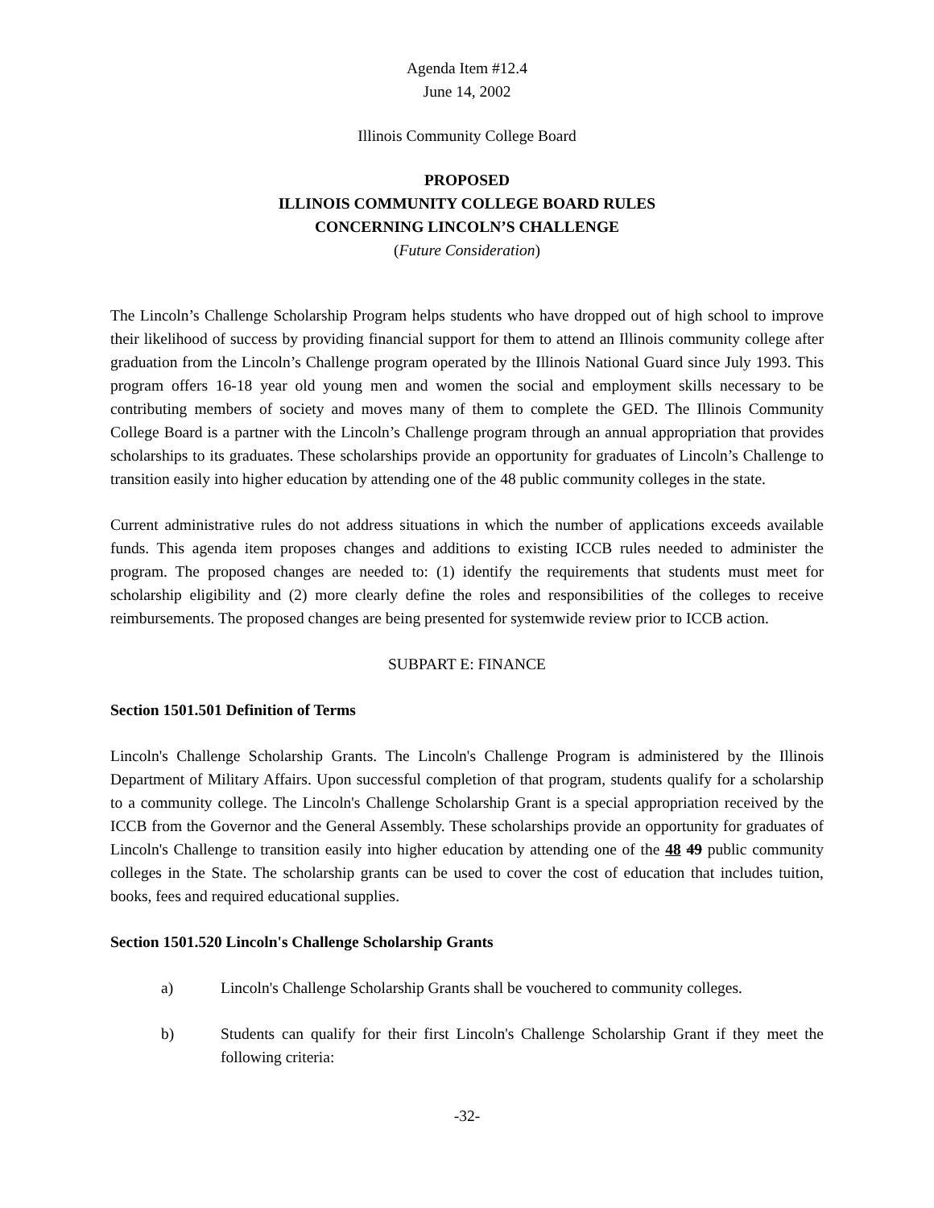Agenda Item #12.4
June 14, 2002
Illinois Community College Board
PROPOSED
ILLINOIS COMMUNITY COLLEGE BOARD RULES
CONCERNING LINCOLN’S CHALLENGE
(Future Consideration)
The Lincoln’s Challenge Scholarship Program helps students who have dropped out of high school to improve their likelihood of success by providing financial support for them to attend an Illinois community college after graduation from the Lincoln’s Challenge program operated by the Illinois National Guard since July 1993. This program offers 16-18 year old young men and women the social and employment skills necessary to be contributing members of society and moves many of them to complete the GED. The Illinois Community College Board is a partner with the Lincoln’s Challenge program through an annual appropriation that provides scholarships to its graduates. These scholarships provide an opportunity for graduates of Lincoln’s Challenge to transition easily into higher education by attending one of the 48 public community colleges in the state.
Current administrative rules do not address situations in which the number of applications exceeds available funds. This agenda item proposes changes and additions to existing ICCB rules needed to administer the program. The proposed changes are needed to: (1) identify the requirements that students must meet for scholarship eligibility and (2) more clearly define the roles and responsibilities of the colleges to receive reimbursements. The proposed changes are being presented for systemwide review prior to ICCB action.
SUBPART E: FINANCE
Section 1501.501 Definition of Terms
Lincoln's Challenge Scholarship Grants. The Lincoln's Challenge Program is administered by the Illinois Department of Military Affairs. Upon successful completion of that program, students qualify for a scholarship to a community college. The Lincoln's Challenge Scholarship Grant is a special appropriation received by the ICCB from the Governor and the General Assembly. These scholarships provide an opportunity for graduates of Lincoln's Challenge to transition easily into higher education by attending one of the 48 49 public community colleges in the State. The scholarship grants can be used to cover the cost of education that includes tuition, books, fees and required educational supplies.
Section 1501.520 Lincoln's Challenge Scholarship Grants
a) Lincoln's Challenge Scholarship Grants shall be vouchered to community colleges.
b) Students can qualify for their first Lincoln's Challenge Scholarship Grant if they meet the following criteria:
-32-